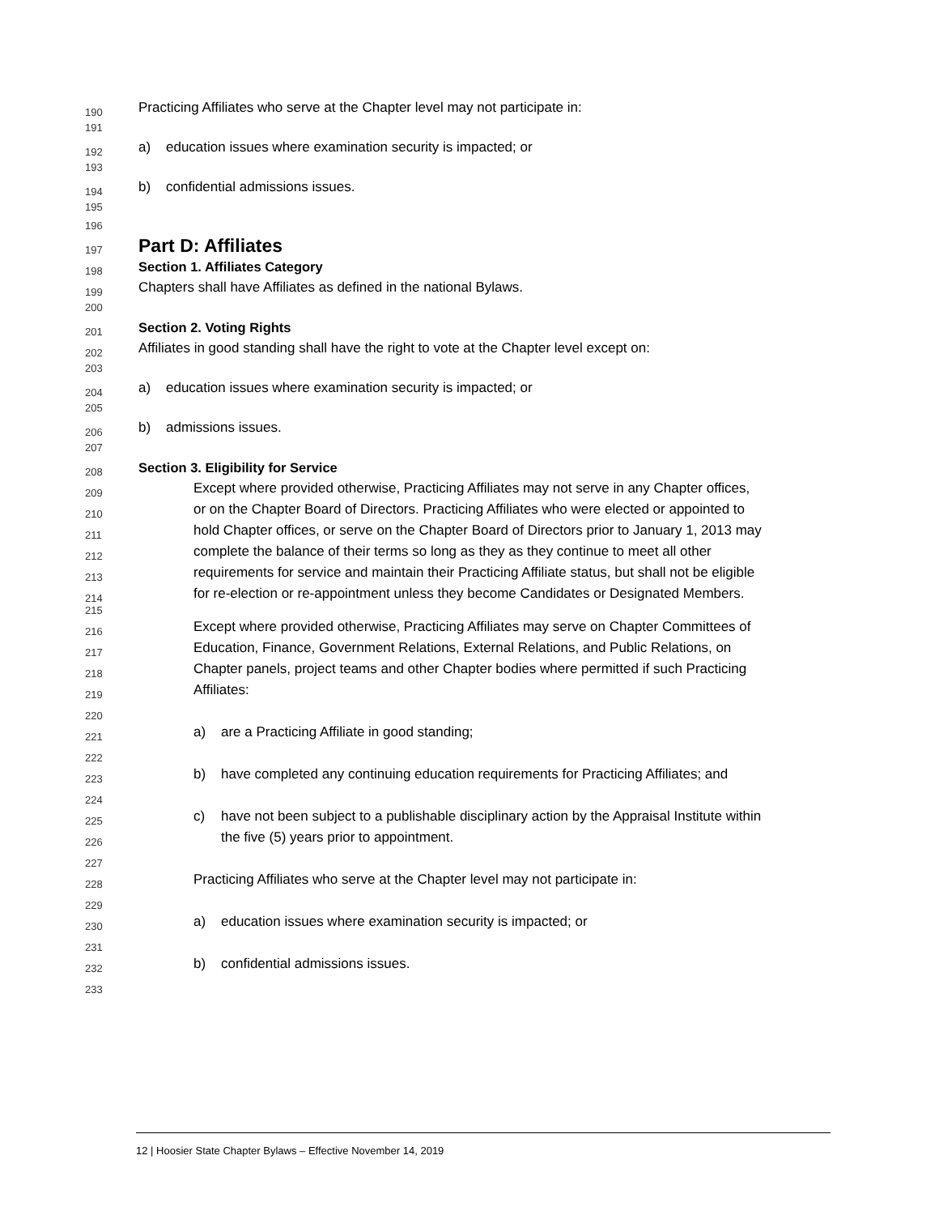190 Practicing Affiliates who serve at the Chapter level may not participate in:
191
192 a) education issues where examination security is impacted; or
193
194 b) confidential admissions issues.
195
196
197 Part D: Affiliates
198 Section 1. Affiliates Category
199 Chapters shall have Affiliates as defined in the national Bylaws.
200
201 Section 2. Voting Rights
202 Affiliates in good standing shall have the right to vote at the Chapter level except on:
203
204 a) education issues where examination security is impacted; or
205
206 b) admissions issues.
207
208 Section 3. Eligibility for Service
209 Except where provided otherwise, Practicing Affiliates may not serve in any Chapter offices,
210 or on the Chapter Board of Directors. Practicing Affiliates who were elected or appointed to
211 hold Chapter offices, or serve on the Chapter Board of Directors prior to January 1, 2013 may
212 complete the balance of their terms so long as they as they continue to meet all other
213 requirements for service and maintain their Practicing Affiliate status, but shall not be eligible
214 for re-election or re-appointment unless they become Candidates or Designated Members.
215
216 Except where provided otherwise, Practicing Affiliates may serve on Chapter Committees of
217 Education, Finance, Government Relations, External Relations, and Public Relations, on
218 Chapter panels, project teams and other Chapter bodies where permitted if such Practicing
219 Affiliates:
220
221 a) are a Practicing Affiliate in good standing;
222
223 b) have completed any continuing education requirements for Practicing Affiliates; and
224
225 c) have not been subject to a publishable disciplinary action by the Appraisal Institute within
226 the five (5) years prior to appointment.
227
228 Practicing Affiliates who serve at the Chapter level may not participate in:
229
230 a) education issues where examination security is impacted; or
231
232 b) confidential admissions issues.
233
12 | Hoosier State Chapter Bylaws – Effective November 14, 2019